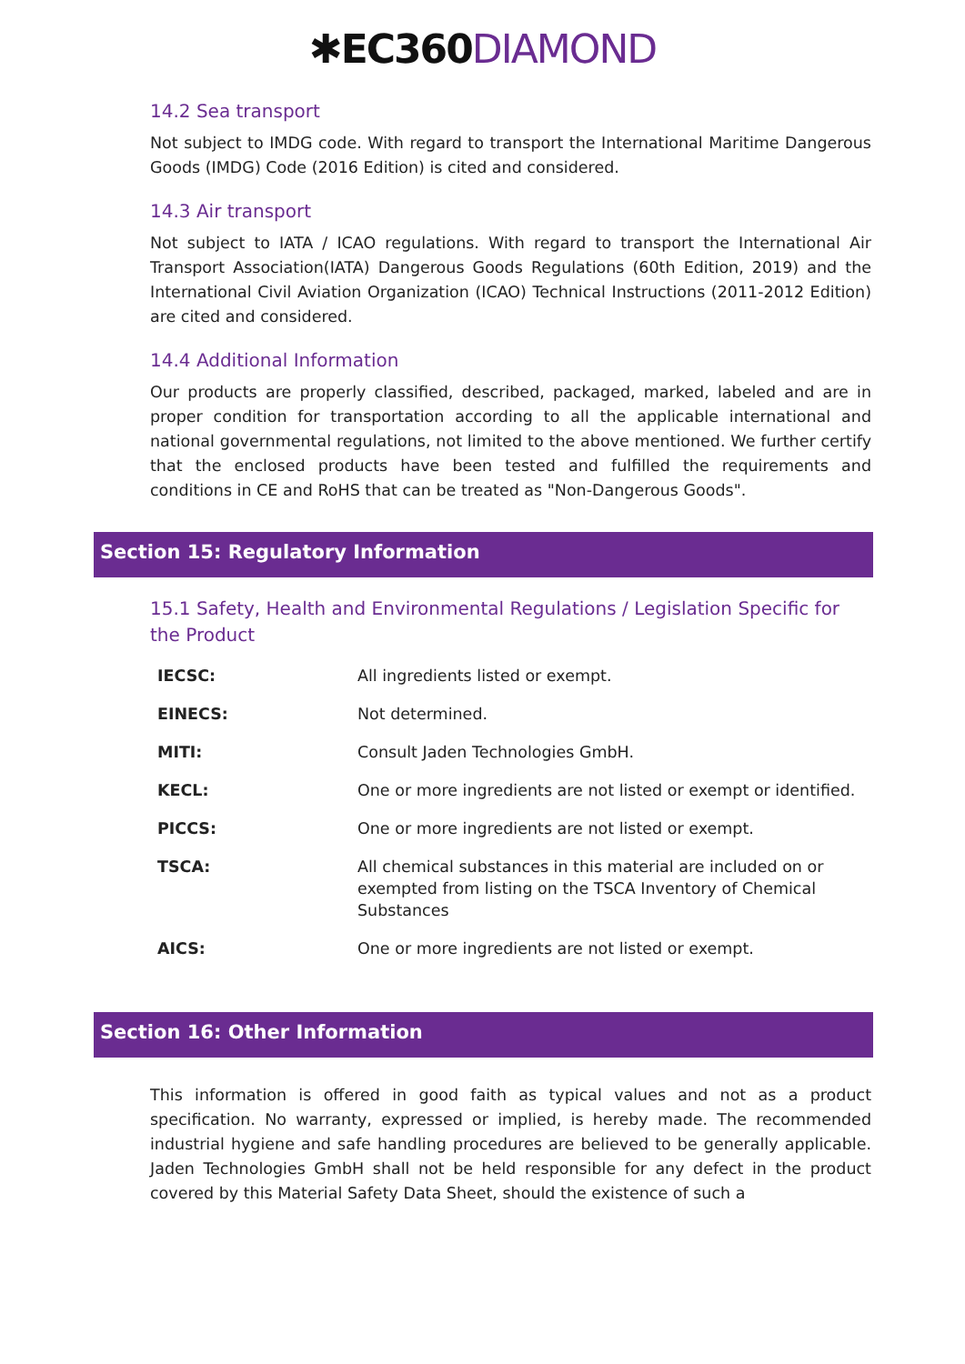✱EC360 DIAMOND
14.2 Sea transport
Not subject to IMDG code. With regard to transport the International Maritime Dangerous Goods (IMDG) Code (2016 Edition) is cited and considered.
14.3 Air transport
Not subject to IATA / ICAO regulations. With regard to transport the International Air Transport Association(IATA) Dangerous Goods Regulations (60th Edition, 2019) and the International Civil Aviation Organization (ICAO) Technical Instructions (2011-2012 Edition) are cited and considered.
14.4 Additional Information
Our products are properly classified, described, packaged, marked, labeled and are in proper condition for transportation according to all the applicable international and national governmental regulations, not limited to the above mentioned. We further certify that the enclosed products have been tested and fulfilled the requirements and conditions in CE and RoHS that can be treated as "Non-Dangerous Goods".
Section 15: Regulatory Information
15.1 Safety, Health and Environmental Regulations / Legislation Specific for the Product
| IECSC: | All ingredients listed or exempt. |
| EINECS: | Not determined. |
| MITI: | Consult Jaden Technologies GmbH. |
| KECL: | One or more ingredients are not listed or exempt or identified. |
| PICCS: | One or more ingredients are not listed or exempt. |
| TSCA: | All chemical substances in this material are included on or exempted from listing on the TSCA Inventory of Chemical Substances |
| AICS: | One or more ingredients are not listed or exempt. |
Section 16: Other Information
This information is offered in good faith as typical values and not as a product specification. No warranty, expressed or implied, is hereby made. The recommended industrial hygiene and safe handling procedures are believed to be generally applicable. Jaden Technologies GmbH shall not be held responsible for any defect in the product covered by this Material Safety Data Sheet, should the existence of such a